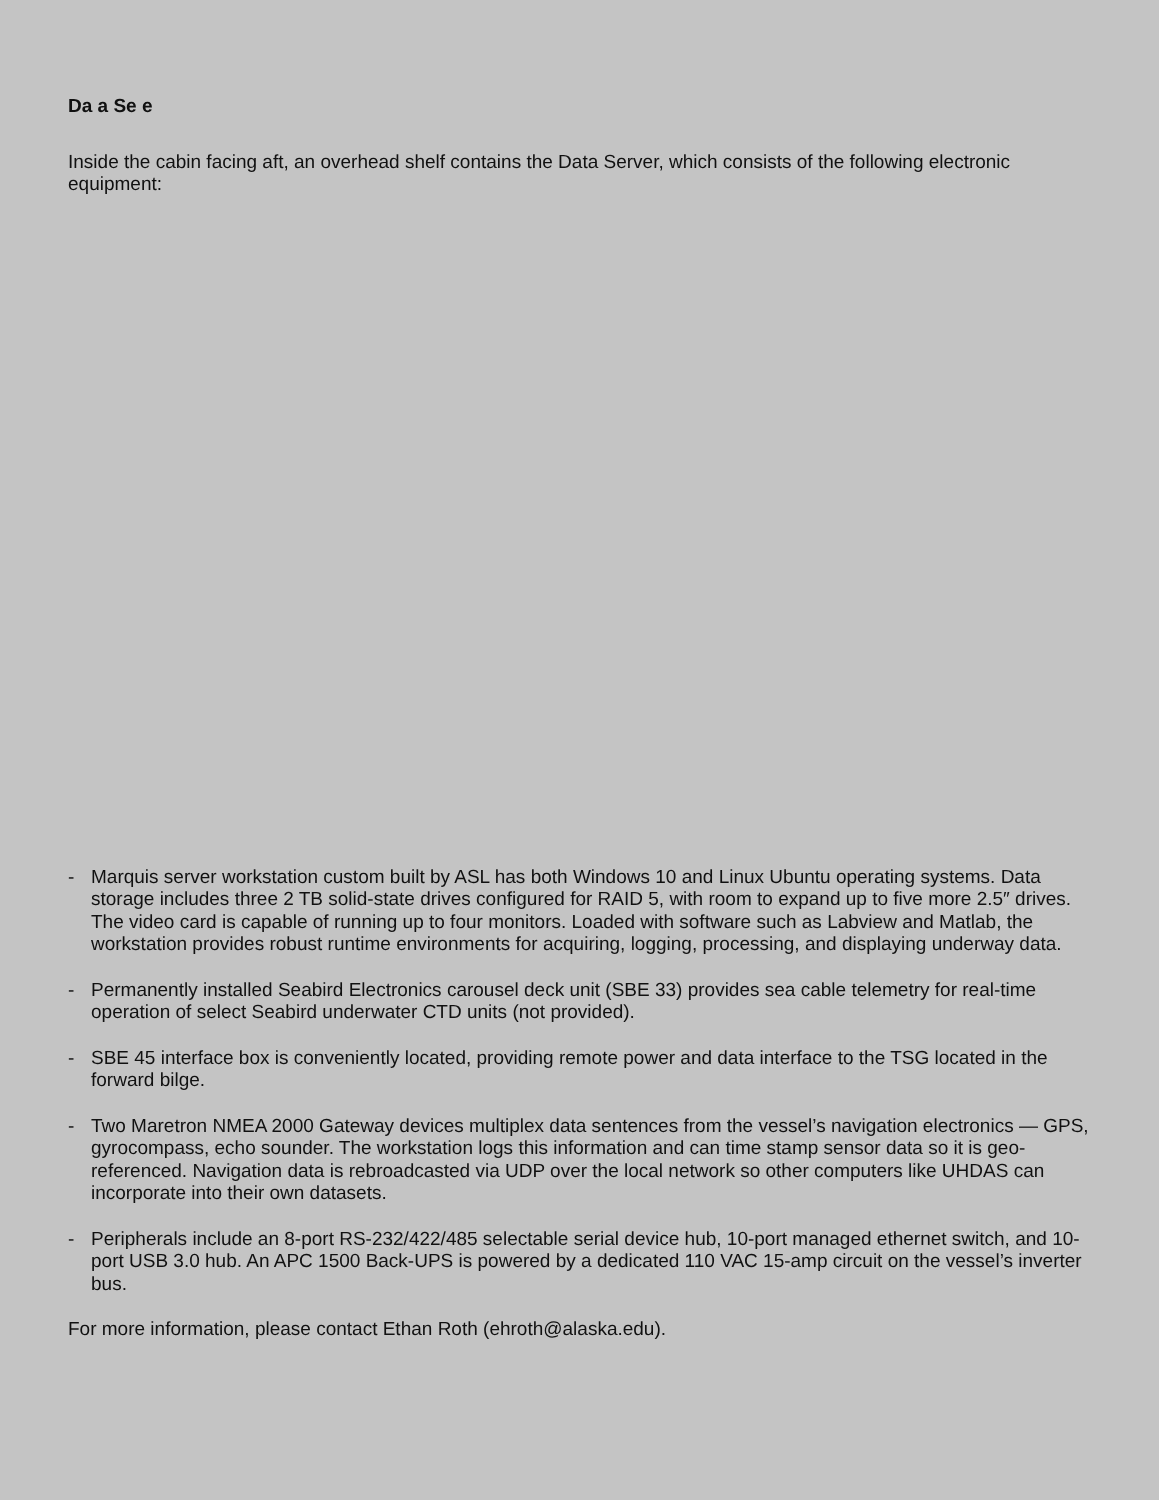Da a Se e
Inside the cabin facing aft, an overhead shelf contains the Data Server, which consists of the following electronic equipment:
- Marquis server workstation custom built by ASL has both Windows 10 and Linux Ubuntu operating systems. Data storage includes three 2 TB solid-state drives configured for RAID 5, with room to expand up to five more 2.5″ drives. The video card is capable of running up to four monitors. Loaded with software such as Labview and Matlab, the workstation provides robust runtime environments for acquiring, logging, processing, and displaying underway data.
- Permanently installed Seabird Electronics carousel deck unit (SBE 33) provides sea cable telemetry for real-time operation of select Seabird underwater CTD units (not provided).
- SBE 45 interface box is conveniently located, providing remote power and data interface to the TSG located in the forward bilge.
- Two Maretron NMEA 2000 Gateway devices multiplex data sentences from the vessel’s navigation electronics — GPS, gyrocompass, echo sounder. The workstation logs this information and can time stamp sensor data so it is geo-referenced. Navigation data is rebroadcasted via UDP over the local network so other computers like UHDAS can incorporate into their own datasets.
- Peripherals include an 8-port RS-232/422/485 selectable serial device hub, 10-port managed ethernet switch, and 10-port USB 3.0 hub. An APC 1500 Back-UPS is powered by a dedicated 110 VAC 15-amp circuit on the vessel’s inverter bus.
For more information, please contact Ethan Roth (ehroth@alaska.edu).